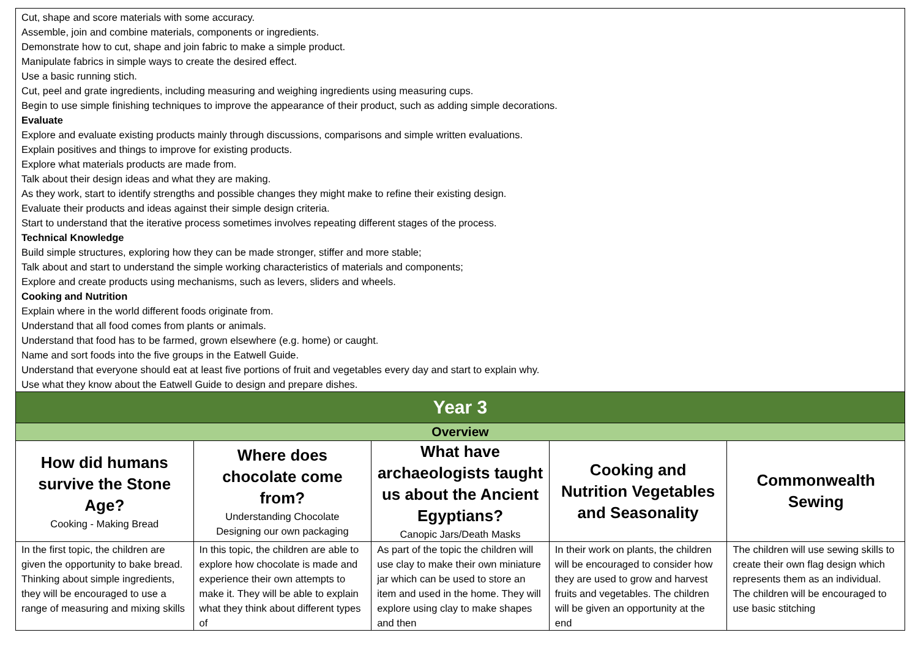| Cut, shape and score materials with some accuracy. Assemble, join and combine materials, components or ingredients. Demonstrate how to cut, shape and join fabric to make a simple product. Manipulate fabrics in simple ways to create the desired effect. Use a basic running stich. Cut, peel and grate ingredients, including measuring and weighing ingredients using measuring cups. Begin to use simple finishing techniques to improve the appearance of their product, such as adding simple decorations. Evaluate Explore and evaluate existing products mainly through discussions, comparisons and simple written evaluations. Explain positives and things to improve for existing products. Explore what materials products are made from. Talk about their design ideas and what they are making. As they work, start to identify strengths and possible changes they might make to refine their existing design. Evaluate their products and ideas against their simple design criteria. Start to understand that the iterative process sometimes involves repeating different stages of the process. Technical Knowledge Build simple structures, exploring how they can be made stronger, stiffer and more stable; Talk about and start to understand the simple working characteristics of materials and components; Explore and create products using mechanisms, such as levers, sliders and wheels. Cooking and Nutrition Explain where in the world different foods originate from. Understand that all food comes from plants or animals. Understand that food has to be farmed, grown elsewhere (e.g. home) or caught. Name and sort foods into the five groups in the Eatwell Guide. Understand that everyone should eat at least five portions of fruit and vegetables every day and start to explain why. Use what they know about the Eatwell Guide to design and prepare dishes. | | | | |
| Year 3 | | | | |
| Overview | | | | |
| How did humans survive the Stone Age? Cooking - Making Bread | Where does chocolate come from? Understanding Chocolate Designing our own packaging | What have archaeologists taught us about the Ancient Egyptians? Canopic Jars/Death Masks | Cooking and Nutrition Vegetables and Seasonality | Commonwealth Sewing |
| In the first topic, the children are given the opportunity to bake bread. Thinking about simple ingredients, they will be encouraged to use a range of measuring and mixing skills | In this topic, the children are able to explore how chocolate is made and experience their own attempts to make it. They will be able to explain what they think about different types of | As part of the topic the children will use clay to make their own miniature jar which can be used to store an item and used in the home. They will explore using clay to make shapes and then | In their work on plants, the children will be encouraged to consider how they are used to grow and harvest fruits and vegetables. The children will be given an opportunity at the end | The children will use sewing skills to create their own flag design which represents them as an individual. The children will be encouraged to use basic stitching |